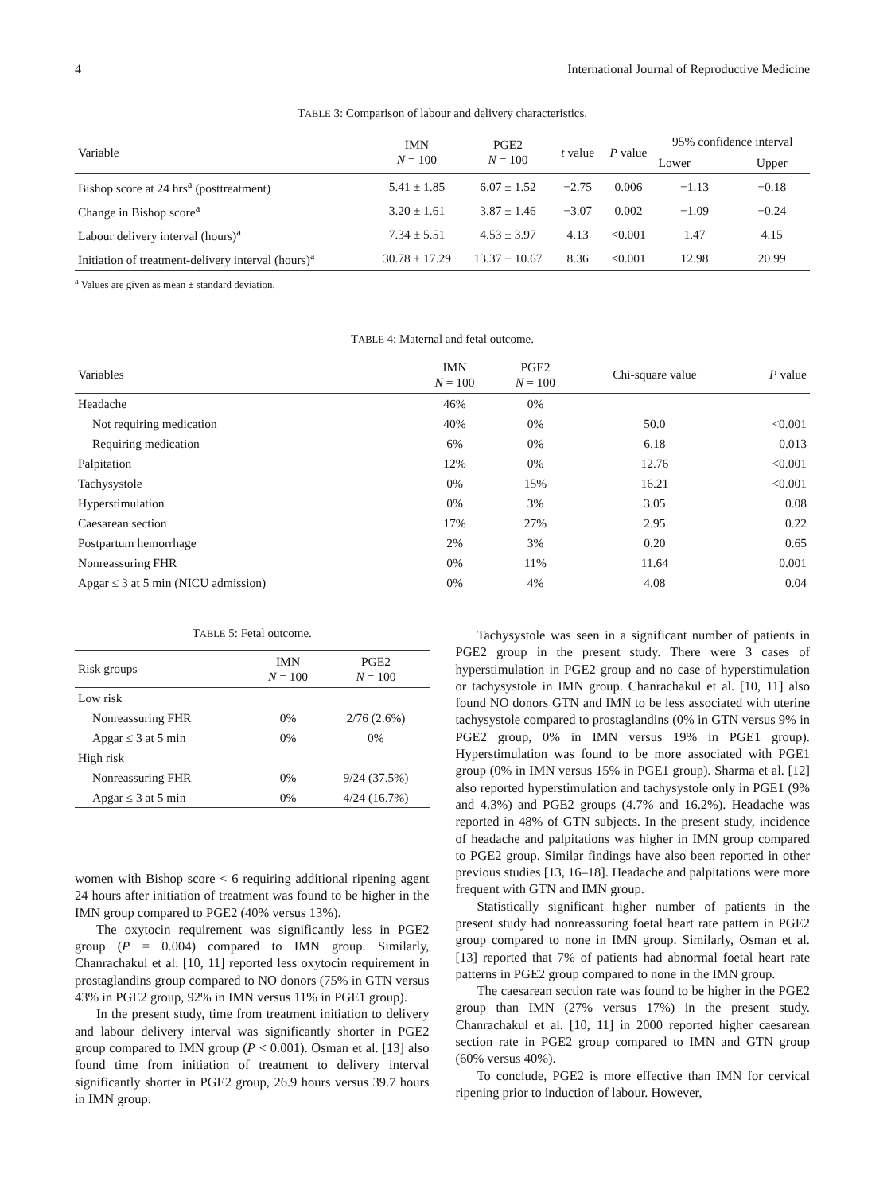4 International Journal of Reproductive Medicine
TABLE 3: Comparison of labour and delivery characteristics.
| Variable | IMN N = 100 | PGE2 N = 100 | t value | P value | 95% confidence interval | |
| --- | --- | --- | --- | --- | --- | --- |
| | | | | | Lower | Upper |
| Bishop score at 24 hrs<sup>a</sup> (posttreatment) | 5.41 ± 1.85 | 6.07 ± 1.52 | −2.75 | 0.006 | −1.13 | −0.18 |
| Change in Bishop score<sup>a</sup> | 3.20 ± 1.61 | 3.87 ± 1.46 | −3.07 | 0.002 | −1.09 | −0.24 |
| Labour delivery interval (hours)<sup>a</sup> | 7.34 ± 5.51 | 4.53 ± 3.97 | 4.13 | <0.001 | 1.47 | 4.15 |
| Initiation of treatment-delivery interval (hours)<sup>a</sup> | 30.78 ± 17.29 | 13.37 ± 10.67 | 8.36 | <0.001 | 12.98 | 20.99 |
<sup>a</sup> Values are given as mean ± standard deviation.
TABLE 4: Maternal and fetal outcome.
| Variables | IMN N = 100 | PGE2 N = 100 | Chi-square value | P value |
| --- | --- | --- | --- | --- |
| Headache | 46% | 0% | | |
| Not requiring medication | 40% | 0% | 50.0 | <0.001 |
| Requiring medication | 6% | 0% | 6.18 | 0.013 |
| Palpitation | 12% | 0% | 12.76 | <0.001 |
| Tachysystole | 0% | 15% | 16.21 | <0.001 |
| Hyperstimulation | 0% | 3% | 3.05 | 0.08 |
| Caesarean section | 17% | 27% | 2.95 | 0.22 |
| Postpartum hemorrhage | 2% | 3% | 0.20 | 0.65 |
| Nonreassuring FHR | 0% | 11% | 11.64 | 0.001 |
| Apgar ≤ 3 at 5 min (NICU admission) | 0% | 4% | 4.08 | 0.04 |
TABLE 5: Fetal outcome.
| Risk groups | IMN N = 100 | PGE2 N = 100 |
| --- | --- | --- |
| Low risk | | |
| Nonreassuring FHR | 0% | 2/76 (2.6%) |
| Apgar ≤ 3 at 5 min | 0% | 0% |
| High risk | | |
| Nonreassuring FHR | 0% | 9/24 (37.5%) |
| Apgar ≤ 3 at 5 min | 0% | 4/24 (16.7%) |
women with Bishop score < 6 requiring additional ripening agent 24 hours after initiation of treatment was found to be higher in the IMN group compared to PGE2 (40% versus 13%).
The oxytocin requirement was significantly less in PGE2 group (P = 0.004) compared to IMN group. Similarly, Chanrachakul et al. [10, 11] reported less oxytocin requirement in prostaglandins group compared to NO donors (75% in GTN versus 43% in PGE2 group, 92% in IMN versus 11% in PGE1 group).
In the present study, time from treatment initiation to delivery and labour delivery interval was significantly shorter in PGE2 group compared to IMN group (P < 0.001). Osman et al. [13] also found time from initiation of treatment to delivery interval significantly shorter in PGE2 group, 26.9 hours versus 39.7 hours in IMN group.
Tachysystole was seen in a significant number of patients in PGE2 group in the present study. There were 3 cases of hyperstimulation in PGE2 group and no case of hyperstimulation or tachysystole in IMN group. Chanrachakul et al. [10, 11] also found NO donors GTN and IMN to be less associated with uterine tachysystole compared to prostaglandins (0% in GTN versus 9% in PGE2 group, 0% in IMN versus 19% in PGE1 group). Hyperstimulation was found to be more associated with PGE1 group (0% in IMN versus 15% in PGE1 group). Sharma et al. [12] also reported hyperstimulation and tachysystole only in PGE1 (9% and 4.3%) and PGE2 groups (4.7% and 16.2%). Headache was reported in 48% of GTN subjects. In the present study, incidence of headache and palpitations was higher in IMN group compared to PGE2 group. Similar findings have also been reported in other previous studies [13, 16–18]. Headache and palpitations were more frequent with GTN and IMN group.
Statistically significant higher number of patients in the present study had nonreassuring foetal heart rate pattern in PGE2 group compared to none in IMN group. Similarly, Osman et al. [13] reported that 7% of patients had abnormal foetal heart rate patterns in PGE2 group compared to none in the IMN group.
The caesarean section rate was found to be higher in the PGE2 group than IMN (27% versus 17%) in the present study. Chanrachakul et al. [10, 11] in 2000 reported higher caesarean section rate in PGE2 group compared to IMN and GTN group (60% versus 40%).
To conclude, PGE2 is more effective than IMN for cervical ripening prior to induction of labour. However,